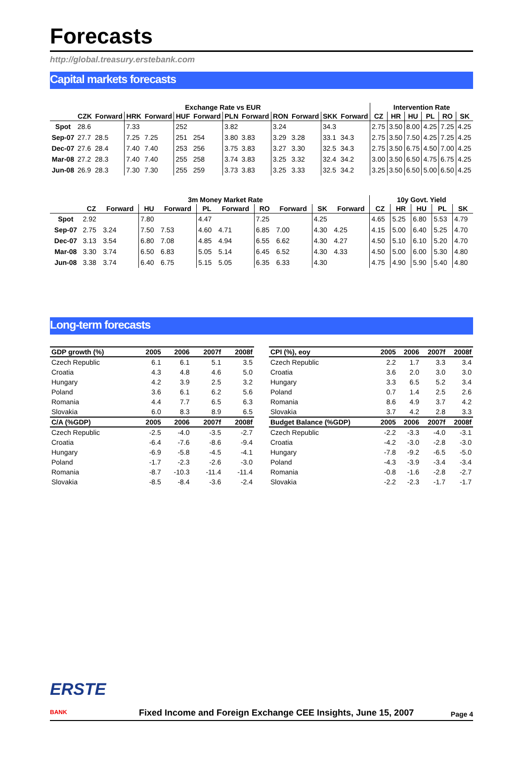Forecasts
http://global.treasury.erstebank.com
Capital markets forecasts
| | Exchange Rate vs EUR | | | | | | | | | | | | Intervention Rate | | | | | |
| --- | --- | --- | --- | --- | --- | --- | --- | --- | --- | --- | --- | --- | --- | --- | --- | --- | --- | --- |
| | CZK | Forward | HRK | Forward | HUF | Forward | PLN | Forward | RON | Forward | SKK | Forward | CZ | HR | HU | PL | RO | SK |
| Spot | 28.6 | | 7.33 | | 252 | | 3.82 | | 3.24 | | 34.3 | | 2.75 | 3.50 | 8.00 | 4.25 | 7.25 | 4.25 |
| Sep-07 | 27.7 | 28.5 | 7.25 | 7.25 | 251 | 254 | 3.80 | 3.83 | 3.29 | 3.28 | 33.1 | 34.3 | 2.75 | 3.50 | 7.50 | 4.25 | 7.25 | 4.25 |
| Dec-07 | 27.6 | 28.4 | 7.40 | 7.40 | 253 | 256 | 3.75 | 3.83 | 3.27 | 3.30 | 32.5 | 34.3 | 2.75 | 3.50 | 6.75 | 4.50 | 7.00 | 4.25 |
| Mar-08 | 27.2 | 28.3 | 7.40 | 7.40 | 255 | 258 | 3.74 | 3.83 | 3.25 | 3.32 | 32.4 | 34.2 | 3.00 | 3.50 | 6.50 | 4.75 | 6.75 | 4.25 |
| Jun-08 | 26.9 | 28.3 | 7.30 | 7.30 | 255 | 259 | 3.73 | 3.83 | 3.25 | 3.33 | 32.5 | 34.2 | 3.25 | 3.50 | 6.50 | 5.00 | 6.50 | 4.25 |
| | 3m Money Market Rate | | | | | | | | | | 10y Govt. Yield | | | | |
| --- | --- | --- | --- | --- | --- | --- | --- | --- | --- | --- | --- | --- | --- | --- | --- |
| | CZ | Forward | HU | Forward | PL | Forward | RO | Forward | SK | Forward | CZ | HR | HU | PL | SK |
| Spot | 2.92 | | 7.80 | | 4.47 | | 7.25 | | 4.25 | | 4.65 | 5.25 | 6.80 | 5.53 | 4.79 |
| Sep-07 | 2.75 | 3.24 | 7.50 | 7.53 | 4.60 | 4.71 | 6.85 | 7.00 | 4.30 | 4.25 | 4.15 | 5.00 | 6.40 | 5.25 | 4.70 |
| Dec-07 | 3.13 | 3.54 | 6.80 | 7.08 | 4.85 | 4.94 | 6.55 | 6.62 | 4.30 | 4.27 | 4.50 | 5.10 | 6.10 | 5.20 | 4.70 |
| Mar-08 | 3.30 | 3.74 | 6.50 | 6.83 | 5.05 | 5.14 | 6.45 | 6.52 | 4.30 | 4.33 | 4.50 | 5.00 | 6.00 | 5.30 | 4.80 |
| Jun-08 | 3.38 | 3.74 | 6.40 | 6.75 | 5.15 | 5.05 | 6.35 | 6.33 | 4.30 | | 4.75 | 4.90 | 5.90 | 5.40 | 4.80 |
Long-term forecasts
| GDP growth (%) | 2005 | 2006 | 2007f | 2008f |
| --- | --- | --- | --- | --- |
| Czech Republic | 6.1 | 6.1 | 5.1 | 3.5 |
| Croatia | 4.3 | 4.8 | 4.6 | 5.0 |
| Hungary | 4.2 | 3.9 | 2.5 | 3.2 |
| Poland | 3.6 | 6.1 | 6.2 | 5.6 |
| Romania | 4.4 | 7.7 | 6.5 | 6.3 |
| Slovakia | 6.0 | 8.3 | 8.9 | 6.5 |
| C/A (%GDP) | 2005 | 2006 | 2007f | 2008f |
| Czech Republic | -2.5 | -4.0 | -3.5 | -2.7 |
| Croatia | -6.4 | -7.6 | -8.6 | -9.4 |
| Hungary | -6.9 | -5.8 | -4.5 | -4.1 |
| Poland | -1.7 | -2.3 | -2.6 | -3.0 |
| Romania | -8.7 | -10.3 | -11.4 | -11.4 |
| Slovakia | -8.5 | -8.4 | -3.6 | -2.4 |
| CPI (%), eoy | 2005 | 2006 | 2007f | 2008f |
| --- | --- | --- | --- | --- |
| Czech Republic | 2.2 | 1.7 | 3.3 | 3.4 |
| Croatia | 3.6 | 2.0 | 3.0 | 3.0 |
| Hungary | 3.3 | 6.5 | 5.2 | 3.4 |
| Poland | 0.7 | 1.4 | 2.5 | 2.6 |
| Romania | 8.6 | 4.9 | 3.7 | 4.2 |
| Slovakia | 3.7 | 4.2 | 2.8 | 3.3 |
| Budget Balance (%GDP) | 2005 | 2006 | 2007f | 2008f |
| Czech Republic | -2.2 | -3.3 | -4.0 | -3.1 |
| Croatia | -4.2 | -3.0 | -2.8 | -3.0 |
| Hungary | -7.8 | -9.2 | -6.5 | -5.0 |
| Poland | -4.3 | -3.9 | -3.4 | -3.4 |
| Romania | -0.8 | -1.6 | -2.8 | -2.7 |
| Slovakia | -2.2 | -2.3 | -1.7 | -1.7 |
ERSTE BANK
Fixed Income and Foreign Exchange CEE Insights, June 15, 2007
Page 4